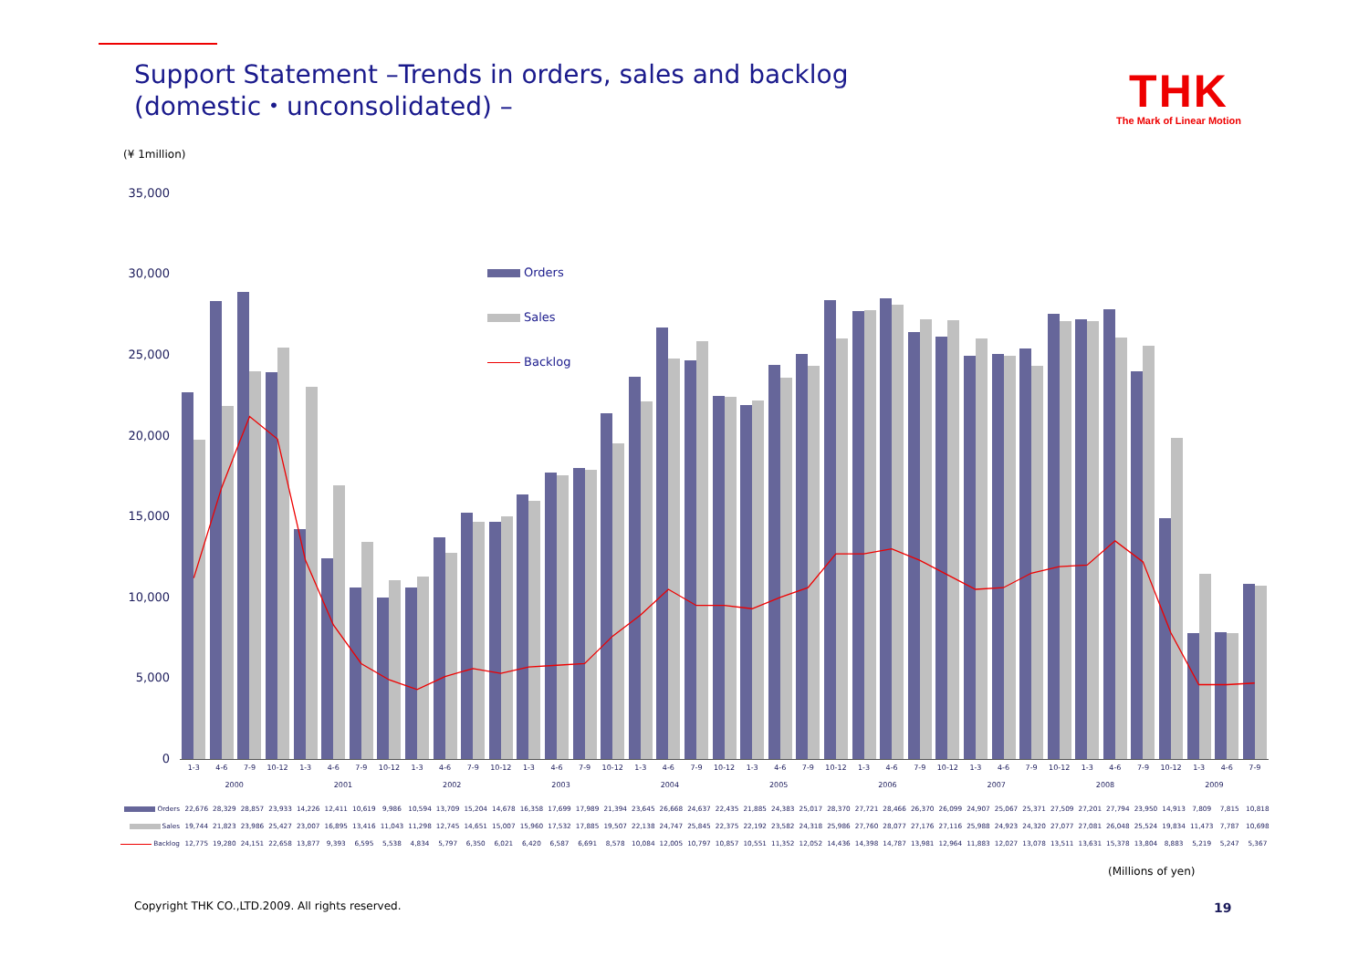Support Statement –Trends in orders, sales and backlog
(domestic・unconsolidated) –
THK
The Mark of Linear Motion
(¥ 1million)
35,000
30,000
25,000
20,000
15,000
10,000
5,000
0
Orders
Sales
Backlog
1-3 4-6 7-9 10-12 1-3 4-6 7-9 10-12 1-3 4-6 7-9 10-12 1-3 4-6 7-9 10-12 1-3 4-6 7-9 10-12 1-3 4-6 7-9 10-12 1-3 4-6 7-9 10-12 1-3 4-6 7-9 10-12 1-3 4-6 7-9 10-12 1-3 4-6 7-9
2000 2001 2002 2003 2004 2005 2006 2007 2008 2009
| Orders | 22,676 | 28,329 | 28,857 | 23,933 | 14,226 | 12,411 | 10,619 | 9,986 | 10,594 | 13,709 | 15,204 | 14,678 | 16,358 | 17,699 | 17,989 | 21,394 | 23,645 | 26,668 | 24,637 | 22,435 | 21,885 | 24,383 | 25,017 | 28,370 | 27,721 | 28,466 | 26,370 | 26,099 | 24,907 | 25,067 | 25,371 | 27,509 | 27,201 | 27,794 | 23,950 | 14,913 | 7,809 | 7,815 | 10,818 |
| Sales | 19,744 | 21,823 | 23,986 | 25,427 | 23,007 | 16,895 | 13,416 | 11,043 | 11,298 | 12,745 | 14,651 | 15,007 | 15,960 | 17,532 | 17,885 | 19,507 | 22,138 | 24,747 | 25,845 | 22,375 | 22,192 | 23,582 | 24,318 | 25,986 | 27,760 | 28,077 | 27,176 | 27,116 | 25,988 | 24,923 | 24,320 | 27,077 | 27,081 | 26,048 | 25,524 | 19,834 | 11,473 | 7,787 | 10,698 |
| Backlog | 12,775 | 19,280 | 24,151 | 22,658 | 13,877 | 9,393 | 6,595 | 5,538 | 4,834 | 5,797 | 6,350 | 6,021 | 6,420 | 6,587 | 6,691 | 8,578 | 10,084 | 12,005 | 10,797 | 10,857 | 10,551 | 11,352 | 12,052 | 14,436 | 14,398 | 14,787 | 13,981 | 12,964 | 11,883 | 12,027 | 13,078 | 13,511 | 13,631 | 15,378 | 13,804 | 8,883 | 5,219 | 5,247 | 5,367 |
(Millions of yen)
Copyright THK CO.,LTD.2009. All rights reserved.
19